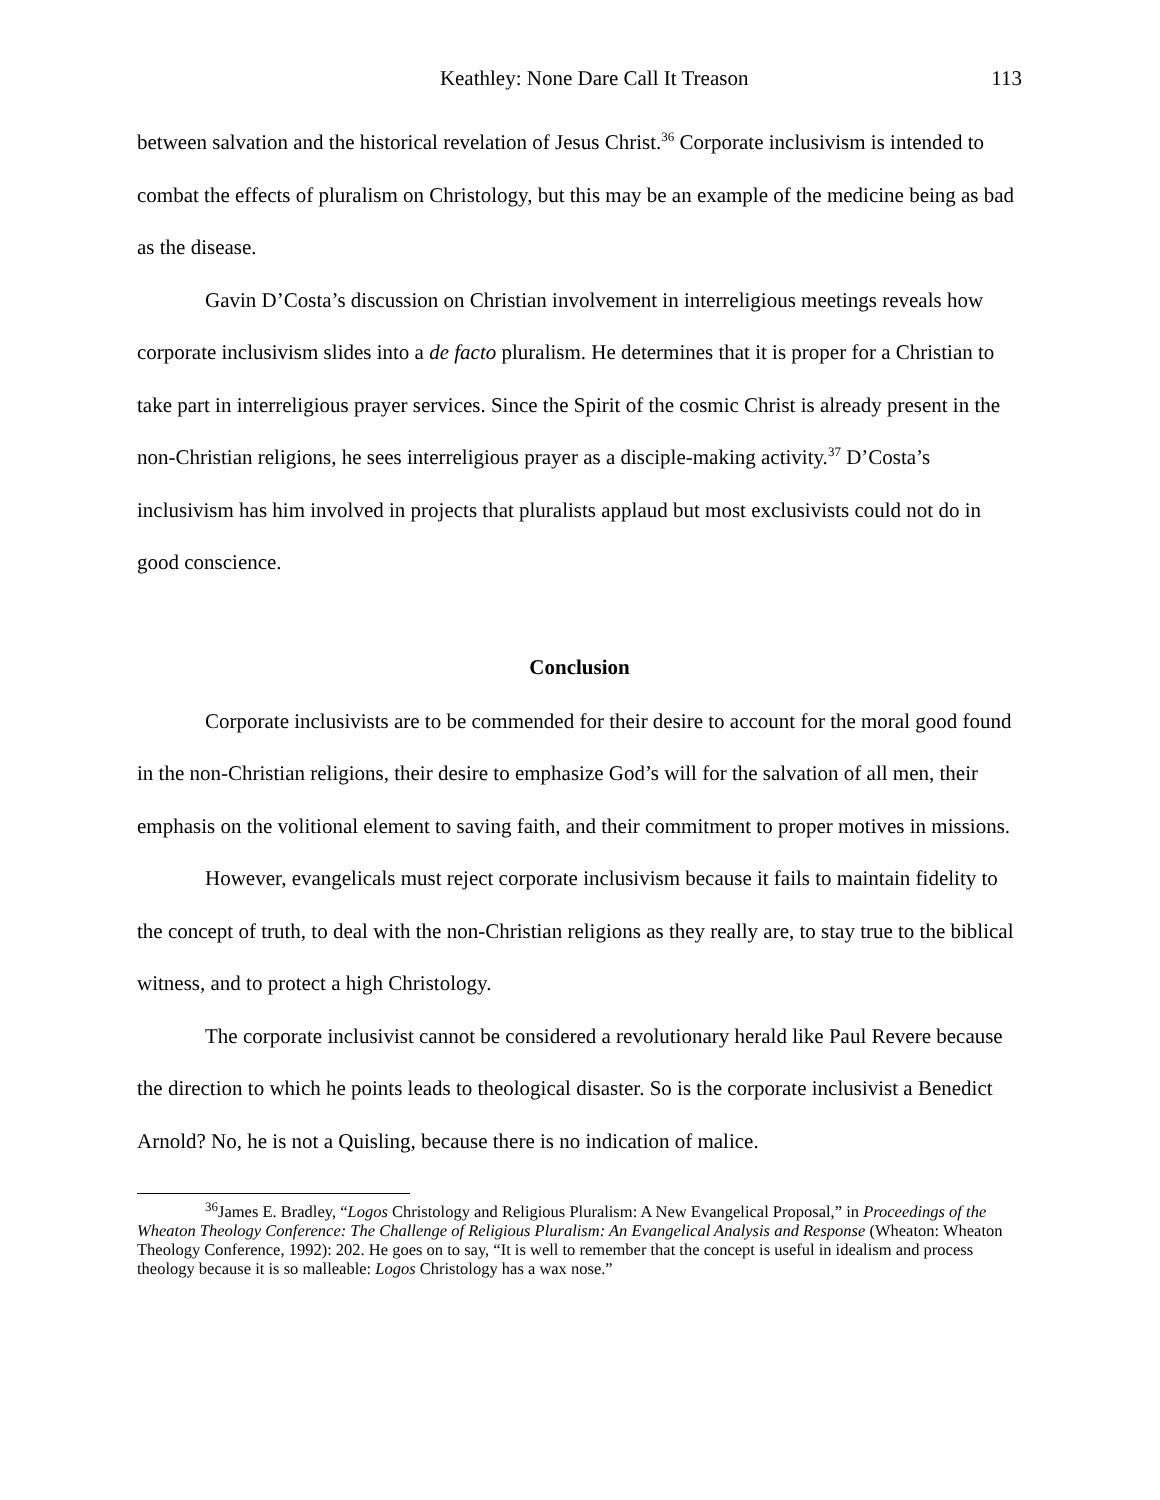Keathley: None Dare Call It Treason 113
between salvation and the historical revelation of Jesus Christ.<sup>36</sup> Corporate inclusivism is intended to combat the effects of pluralism on Christology, but this may be an example of the medicine being as bad as the disease.
Gavin D’Costa’s discussion on Christian involvement in interreligious meetings reveals how corporate inclusivism slides into a de facto pluralism. He determines that it is proper for a Christian to take part in interreligious prayer services. Since the Spirit of the cosmic Christ is already present in the non-Christian religions, he sees interreligious prayer as a disciple-making activity.<sup>37</sup> D’Costa’s inclusivism has him involved in projects that pluralists applaud but most exclusivists could not do in good conscience.
Conclusion
Corporate inclusivists are to be commended for their desire to account for the moral good found in the non-Christian religions, their desire to emphasize God’s will for the salvation of all men, their emphasis on the volitional element to saving faith, and their commitment to proper motives in missions.
However, evangelicals must reject corporate inclusivism because it fails to maintain fidelity to the concept of truth, to deal with the non-Christian religions as they really are, to stay true to the biblical witness, and to protect a high Christology.
The corporate inclusivist cannot be considered a revolutionary herald like Paul Revere because the direction to which he points leads to theological disaster. So is the corporate inclusivist a Benedict Arnold? No, he is not a Quisling, because there is no indication of malice.
<sup>36</sup> James E. Bradley, “Logos Christology and Religious Pluralism: A New Evangelical Proposal,” in Proceedings of the Wheaton Theology Conference: The Challenge of Religious Pluralism: An Evangelical Analysis and Response (Wheaton: Wheaton Theology Conference, 1992): 202. He goes on to say, “It is well to remember that the concept is useful in idealism and process theology because it is so malleable: Logos Christology has a wax nose.”